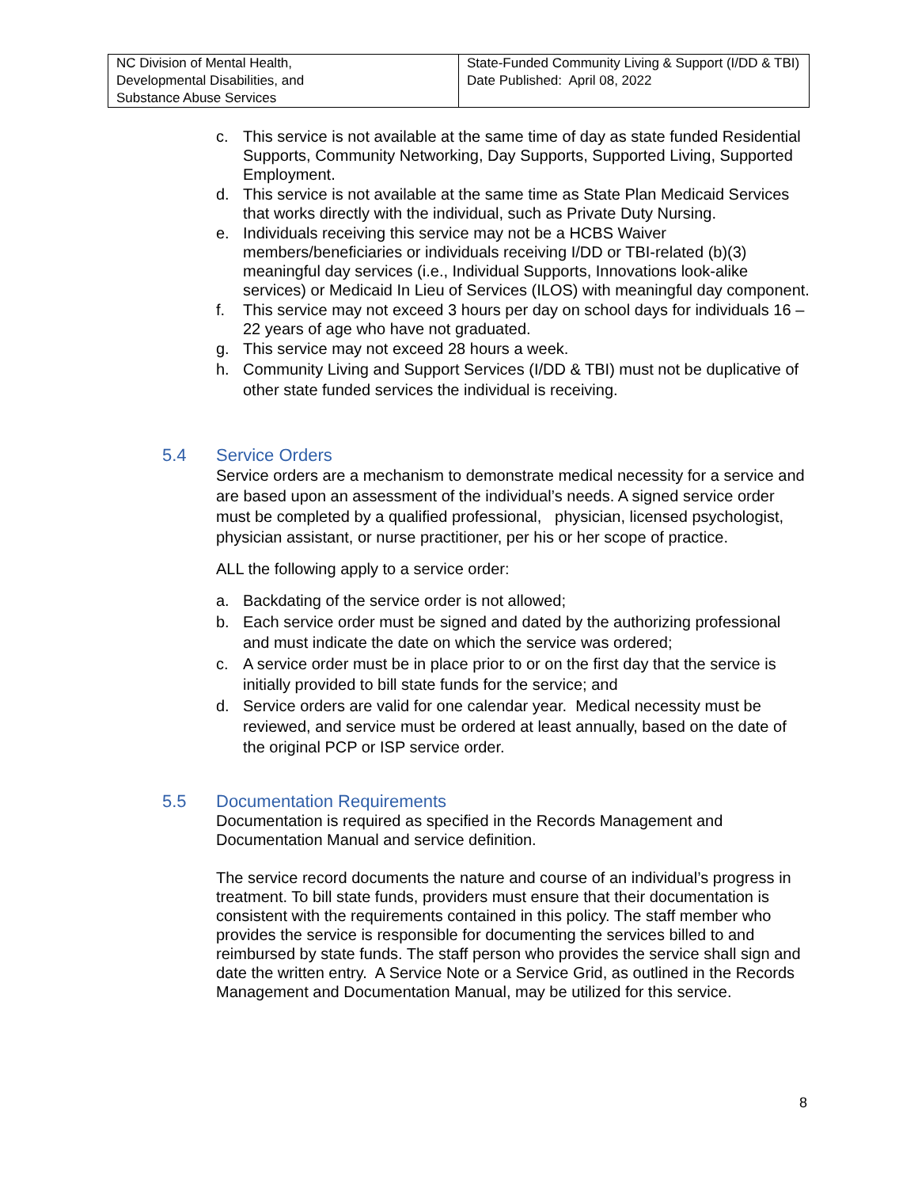| NC Division of Mental Health, Developmental Disabilities, and Substance Abuse Services | State-Funded Community Living & Support (I/DD & TBI) Date Published: April 08, 2022 |
c. This service is not available at the same time of day as state funded Residential Supports, Community Networking, Day Supports, Supported Living, Supported Employment.
d. This service is not available at the same time as State Plan Medicaid Services that works directly with the individual, such as Private Duty Nursing.
e. Individuals receiving this service may not be a HCBS Waiver members/beneficiaries or individuals receiving I/DD or TBI-related (b)(3) meaningful day services (i.e., Individual Supports, Innovations look-alike services) or Medicaid In Lieu of Services (ILOS) with meaningful day component.
f. This service may not exceed 3 hours per day on school days for individuals 16 – 22 years of age who have not graduated.
g. This service may not exceed 28 hours a week.
h. Community Living and Support Services (I/DD & TBI) must not be duplicative of other state funded services the individual is receiving.
5.4 Service Orders
Service orders are a mechanism to demonstrate medical necessity for a service and are based upon an assessment of the individual’s needs. A signed service order must be completed by a qualified professional, physician, licensed psychologist, physician assistant, or nurse practitioner, per his or her scope of practice.
ALL the following apply to a service order:
a. Backdating of the service order is not allowed;
b. Each service order must be signed and dated by the authorizing professional and must indicate the date on which the service was ordered;
c. A service order must be in place prior to or on the first day that the service is initially provided to bill state funds for the service; and
d. Service orders are valid for one calendar year. Medical necessity must be reviewed, and service must be ordered at least annually, based on the date of the original PCP or ISP service order.
5.5 Documentation Requirements
Documentation is required as specified in the Records Management and Documentation Manual and service definition.
The service record documents the nature and course of an individual’s progress in treatment. To bill state funds, providers must ensure that their documentation is consistent with the requirements contained in this policy. The staff member who provides the service is responsible for documenting the services billed to and reimbursed by state funds. The staff person who provides the service shall sign and date the written entry. A Service Note or a Service Grid, as outlined in the Records Management and Documentation Manual, may be utilized for this service.
8